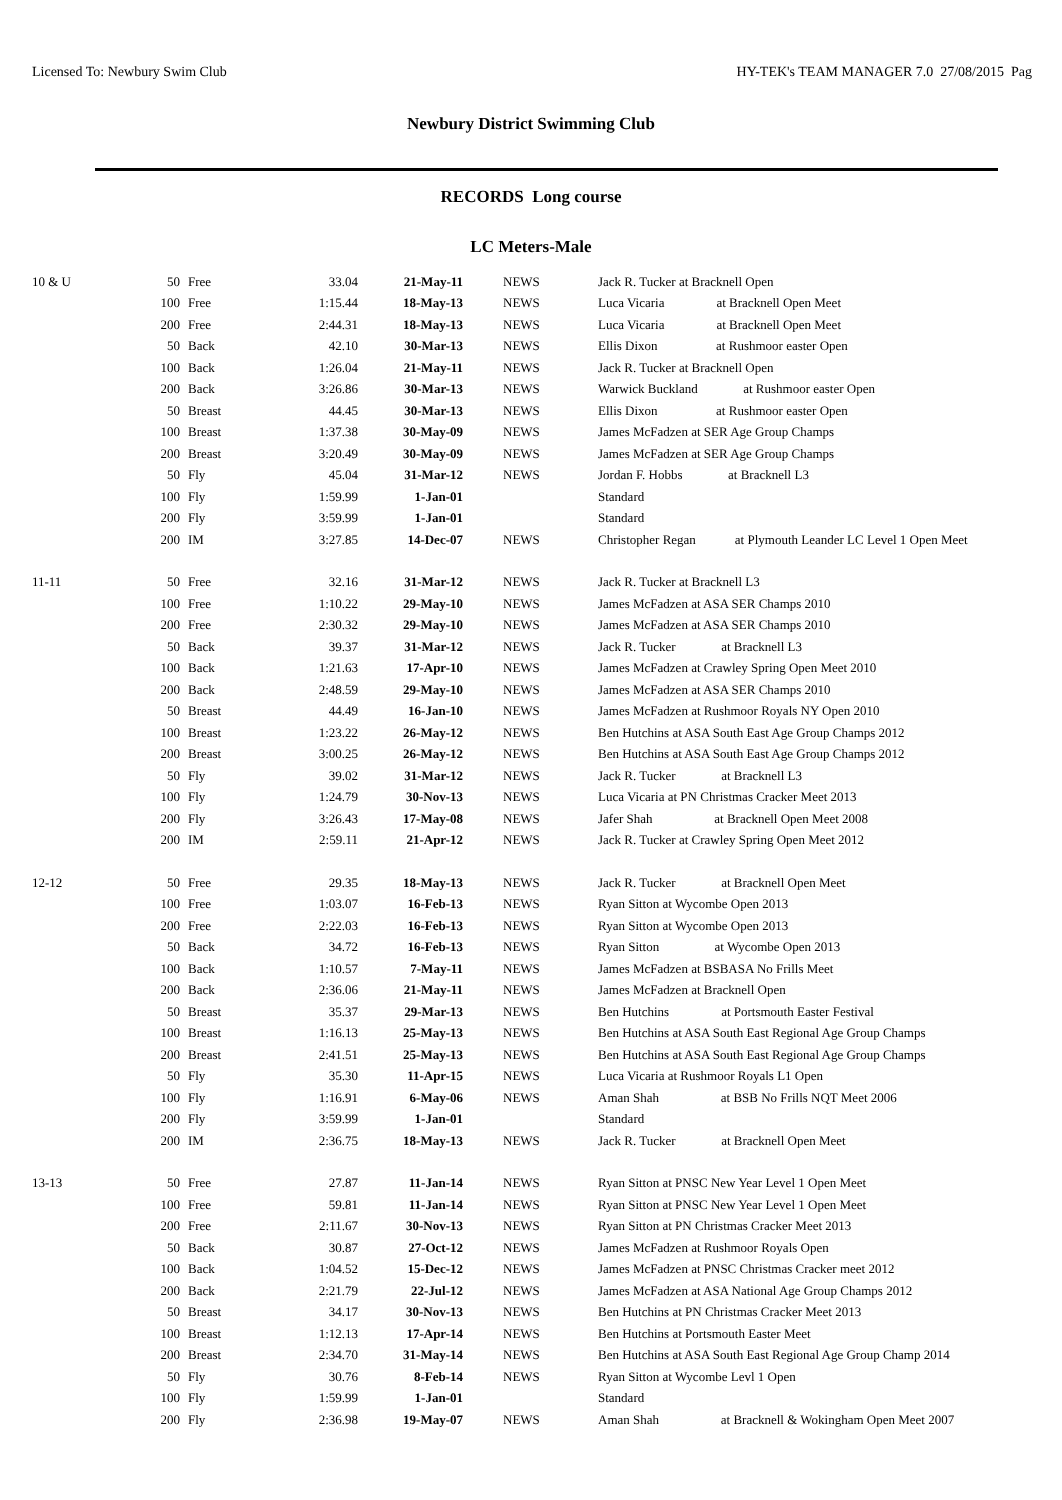Licensed To: Newbury Swim Club HY-TEK's TEAM MANAGER 7.0 27/08/2015 Pag
Newbury District Swimming Club
RECORDS Long course
LC Meters-Male
| 10 & U | 50 | Free | 33.04 | 21-May-11 | NEWS | Jack R. Tucker at Bracknell Open |
| | 100 | Free | 1:15.44 | 18-May-13 | NEWS | Luca Vicaria at Bracknell Open Meet |
| | 200 | Free | 2:44.31 | 18-May-13 | NEWS | Luca Vicaria at Bracknell Open Meet |
| | 50 | Back | 42.10 | 30-Mar-13 | NEWS | Ellis Dixon at Rushmoor easter Open |
| | 100 | Back | 1:26.04 | 21-May-11 | NEWS | Jack R. Tucker at Bracknell Open |
| | 200 | Back | 3:26.86 | 30-Mar-13 | NEWS | Warwick Buckland at Rushmoor easter Open |
| | 50 | Breast | 44.45 | 30-Mar-13 | NEWS | Ellis Dixon at Rushmoor easter Open |
| | 100 | Breast | 1:37.38 | 30-May-09 | NEWS | James McFadzen at SER Age Group Champs |
| | 200 | Breast | 3:20.49 | 30-May-09 | NEWS | James McFadzen at SER Age Group Champs |
| | 50 | Fly | 45.04 | 31-Mar-12 | NEWS | Jordan F. Hobbs at Bracknell L3 |
| | 100 | Fly | 1:59.99 | 1-Jan-01 | | Standard |
| | 200 | Fly | 3:59.99 | 1-Jan-01 | | Standard |
| | 200 | IM | 3:27.85 | 14-Dec-07 | NEWS | Christopher Regan at Plymouth Leander LC Level 1 Open Meet |
| 11-11 | 50 | Free | 32.16 | 31-Mar-12 | NEWS | Jack R. Tucker at Bracknell L3 |
| | 100 | Free | 1:10.22 | 29-May-10 | NEWS | James McFadzen at ASA SER Champs 2010 |
| | 200 | Free | 2:30.32 | 29-May-10 | NEWS | James McFadzen at ASA SER Champs 2010 |
| | 50 | Back | 39.37 | 31-Mar-12 | NEWS | Jack R. Tucker at Bracknell L3 |
| | 100 | Back | 1:21.63 | 17-Apr-10 | NEWS | James McFadzen at Crawley Spring Open Meet 2010 |
| | 200 | Back | 2:48.59 | 29-May-10 | NEWS | James McFadzen at ASA SER Champs 2010 |
| | 50 | Breast | 44.49 | 16-Jan-10 | NEWS | James McFadzen at Rushmoor Royals NY Open 2010 |
| | 100 | Breast | 1:23.22 | 26-May-12 | NEWS | Ben Hutchins at ASA South East Age Group Champs 2012 |
| | 200 | Breast | 3:00.25 | 26-May-12 | NEWS | Ben Hutchins at ASA South East Age Group Champs 2012 |
| | 50 | Fly | 39.02 | 31-Mar-12 | NEWS | Jack R. Tucker at Bracknell L3 |
| | 100 | Fly | 1:24.79 | 30-Nov-13 | NEWS | Luca Vicaria at PN Christmas Cracker Meet 2013 |
| | 200 | Fly | 3:26.43 | 17-May-08 | NEWS | Jafer Shah at Bracknell Open Meet 2008 |
| | 200 | IM | 2:59.11 | 21-Apr-12 | NEWS | Jack R. Tucker at Crawley Spring Open Meet 2012 |
| 12-12 | 50 | Free | 29.35 | 18-May-13 | NEWS | Jack R. Tucker at Bracknell Open Meet |
| | 100 | Free | 1:03.07 | 16-Feb-13 | NEWS | Ryan Sitton at Wycombe Open 2013 |
| | 200 | Free | 2:22.03 | 16-Feb-13 | NEWS | Ryan Sitton at Wycombe Open 2013 |
| | 50 | Back | 34.72 | 16-Feb-13 | NEWS | Ryan Sitton at Wycombe Open 2013 |
| | 100 | Back | 1:10.57 | 7-May-11 | NEWS | James McFadzen at BSBASA No Frills Meet |
| | 200 | Back | 2:36.06 | 21-May-11 | NEWS | James McFadzen at Bracknell Open |
| | 50 | Breast | 35.37 | 29-Mar-13 | NEWS | Ben Hutchins at Portsmouth Easter Festival |
| | 100 | Breast | 1:16.13 | 25-May-13 | NEWS | Ben Hutchins at ASA South East Regional Age Group Champs |
| | 200 | Breast | 2:41.51 | 25-May-13 | NEWS | Ben Hutchins at ASA South East Regional Age Group Champs |
| | 50 | Fly | 35.30 | 11-Apr-15 | NEWS | Luca Vicaria at Rushmoor Royals L1 Open |
| | 100 | Fly | 1:16.91 | 6-May-06 | NEWS | Aman Shah at BSB No Frills NQT Meet 2006 |
| | 200 | Fly | 3:59.99 | 1-Jan-01 | | Standard |
| | 200 | IM | 2:36.75 | 18-May-13 | NEWS | Jack R. Tucker at Bracknell Open Meet |
| 13-13 | 50 | Free | 27.87 | 11-Jan-14 | NEWS | Ryan Sitton at PNSC New Year Level 1 Open Meet |
| | 100 | Free | 59.81 | 11-Jan-14 | NEWS | Ryan Sitton at PNSC New Year Level 1 Open Meet |
| | 200 | Free | 2:11.67 | 30-Nov-13 | NEWS | Ryan Sitton at PN Christmas Cracker Meet 2013 |
| | 50 | Back | 30.87 | 27-Oct-12 | NEWS | James McFadzen at Rushmoor Royals Open |
| | 100 | Back | 1:04.52 | 15-Dec-12 | NEWS | James McFadzen at PNSC Christmas Cracker meet 2012 |
| | 200 | Back | 2:21.79 | 22-Jul-12 | NEWS | James McFadzen at ASA National Age Group Champs 2012 |
| | 50 | Breast | 34.17 | 30-Nov-13 | NEWS | Ben Hutchins at PN Christmas Cracker Meet 2013 |
| | 100 | Breast | 1:12.13 | 17-Apr-14 | NEWS | Ben Hutchins at Portsmouth Easter Meet |
| | 200 | Breast | 2:34.70 | 31-May-14 | NEWS | Ben Hutchins at ASA South East Regional Age Group Champ 2014 |
| | 50 | Fly | 30.76 | 8-Feb-14 | NEWS | Ryan Sitton at Wycombe Levl 1 Open |
| | 100 | Fly | 1:59.99 | 1-Jan-01 | | Standard |
| | 200 | Fly | 2:36.98 | 19-May-07 | NEWS | Aman Shah at Bracknell & Wokingham Open Meet 2007 |